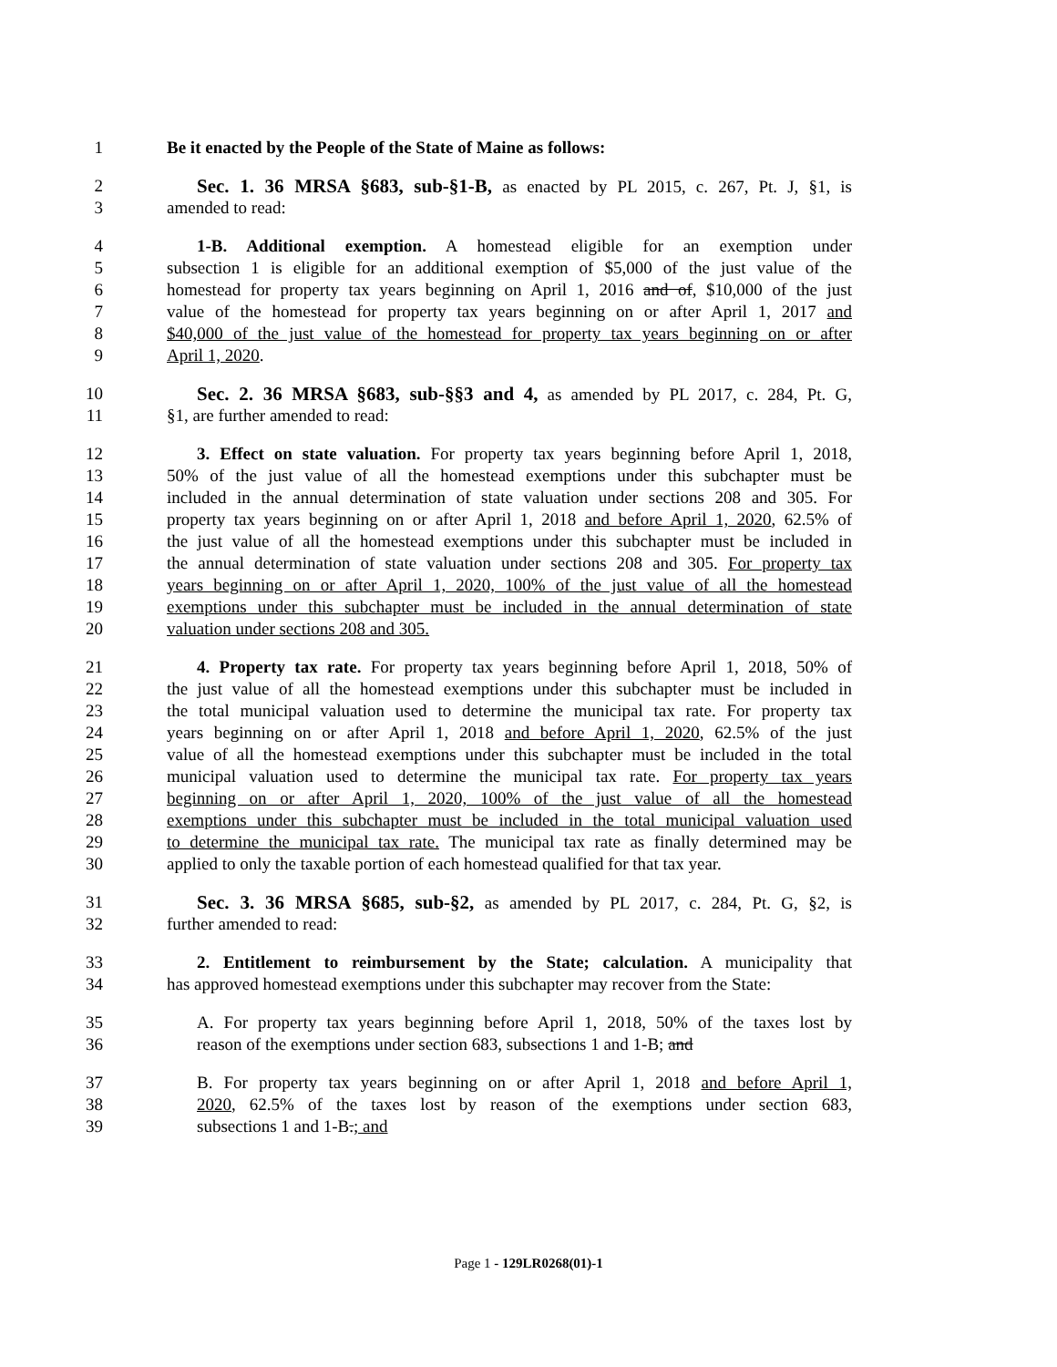1 Be it enacted by the People of the State of Maine as follows:
2 Sec. 1. 36 MRSA §683, sub-§1-B, as enacted by PL 2015, c. 267, Pt. J, §1, is
3 amended to read:
4 1-B. Additional exemption. A homestead eligible for an exemption under
5 subsection 1 is eligible for an additional exemption of $5,000 of the just value of the
6 homestead for property tax years beginning on April 1, 2016 and of, $10,000 of the just
7 value of the homestead for property tax years beginning on or after April 1, 2017 and
8 $40,000 of the just value of the homestead for property tax years beginning on or after
9 April 1, 2020.
10 Sec. 2. 36 MRSA §683, sub-§§3 and 4, as amended by PL 2017, c. 284, Pt. G,
11 §1, are further amended to read:
12 3. Effect on state valuation. For property tax years beginning before April 1, 2018,
13 50% of the just value of all the homestead exemptions under this subchapter must be
14 included in the annual determination of state valuation under sections 208 and 305. For
15 property tax years beginning on or after April 1, 2018 and before April 1, 2020, 62.5% of
16 the just value of all the homestead exemptions under this subchapter must be included in
17 the annual determination of state valuation under sections 208 and 305. For property tax
18 years beginning on or after April 1, 2020, 100% of the just value of all the homestead
19 exemptions under this subchapter must be included in the annual determination of state
20 valuation under sections 208 and 305.
21 4. Property tax rate. For property tax years beginning before April 1, 2018, 50% of
22 the just value of all the homestead exemptions under this subchapter must be included in
23 the total municipal valuation used to determine the municipal tax rate. For property tax
24 years beginning on or after April 1, 2018 and before April 1, 2020, 62.5% of the just
25 value of all the homestead exemptions under this subchapter must be included in the total
26 municipal valuation used to determine the municipal tax rate. For property tax years
27 beginning on or after April 1, 2020, 100% of the just value of all the homestead
28 exemptions under this subchapter must be included in the total municipal valuation used
29 to determine the municipal tax rate. The municipal tax rate as finally determined may be
30 applied to only the taxable portion of each homestead qualified for that tax year.
31 Sec. 3. 36 MRSA §685, sub-§2, as amended by PL 2017, c. 284, Pt. G, §2, is
32 further amended to read:
33 2. Entitlement to reimbursement by the State; calculation. A municipality that
34 has approved homestead exemptions under this subchapter may recover from the State:
35 A. For property tax years beginning before April 1, 2018, 50% of the taxes lost by
36 reason of the exemptions under section 683, subsections 1 and 1-B; and
37 B. For property tax years beginning on or after April 1, 2018 and before April 1,
38 2020, 62.5% of the taxes lost by reason of the exemptions under section 683,
39 subsections 1 and 1-B.; and
Page 1 - 129LR0268(01)-1